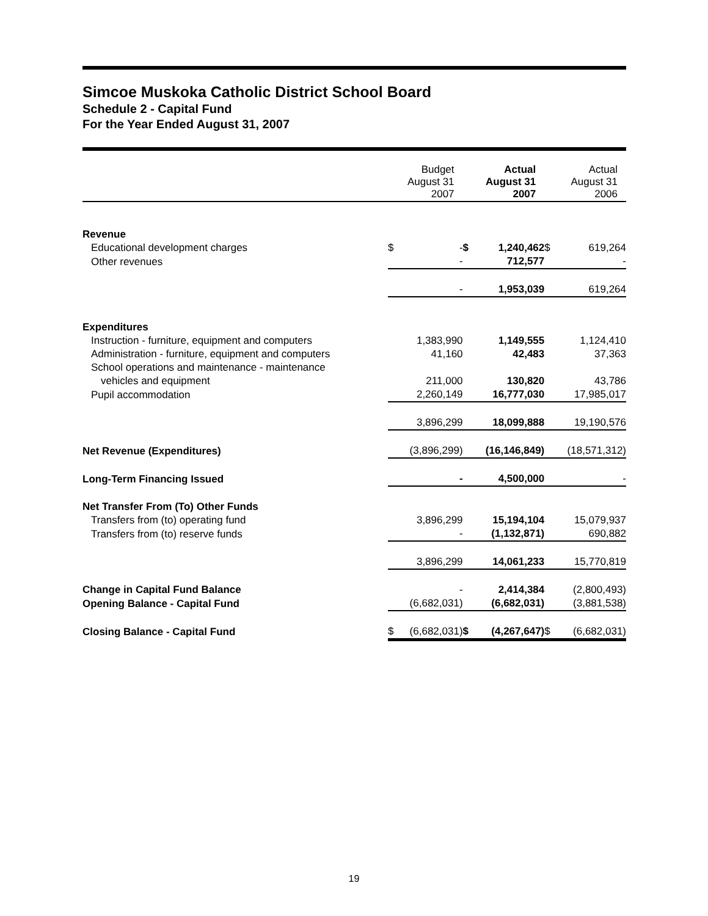Simcoe Muskoka Catholic District School Board
Schedule 2 - Capital Fund
For the Year Ended August 31, 2007
| | Budget August 31 2007 | | Actual August 31 2007 | | Actual August 31 2006 | |
| Revenue | | | | | | |
| Educational development charges | $ | - | $ | 1,240,462 | $ | 619,264 |
| Other revenues | | - | | 712,577 | | - |
| | | - | | 1,953,039 | | 619,264 |
| Expenditures | | | | | | |
| Instruction - furniture, equipment and computers | | 1,383,990 | | 1,149,555 | | 1,124,410 |
| Administration - furniture, equipment and computers | | 41,160 | | 42,483 | | 37,363 |
| School operations and maintenance - maintenance | | | | | | |
| vehicles and equipment | | 211,000 | | 130,820 | | 43,786 |
| Pupil accommodation | | 2,260,149 | | 16,777,030 | | 17,985,017 |
| | | 3,896,299 | | 18,099,888 | | 19,190,576 |
| Net Revenue (Expenditures) | | (3,896,299) | | (16,146,849) | | (18,571,312) |
| Long-Term Financing Issued | | - | | 4,500,000 | | - |
| Net Transfer From (To) Other Funds | | | | | | |
| Transfers from (to) operating fund | | 3,896,299 | | 15,194,104 | | 15,079,937 |
| Transfers from (to) reserve funds | | - | | (1,132,871) | | 690,882 |
| | | 3,896,299 | | 14,061,233 | | 15,770,819 |
| Change in Capital Fund Balance | | - | | 2,414,384 | | (2,800,493) |
| Opening Balance - Capital Fund | | (6,682,031) | | (6,682,031) | | (3,881,538) |
| Closing Balance - Capital Fund | $ | (6,682,031) | $ | (4,267,647) | $ | (6,682,031) |
19